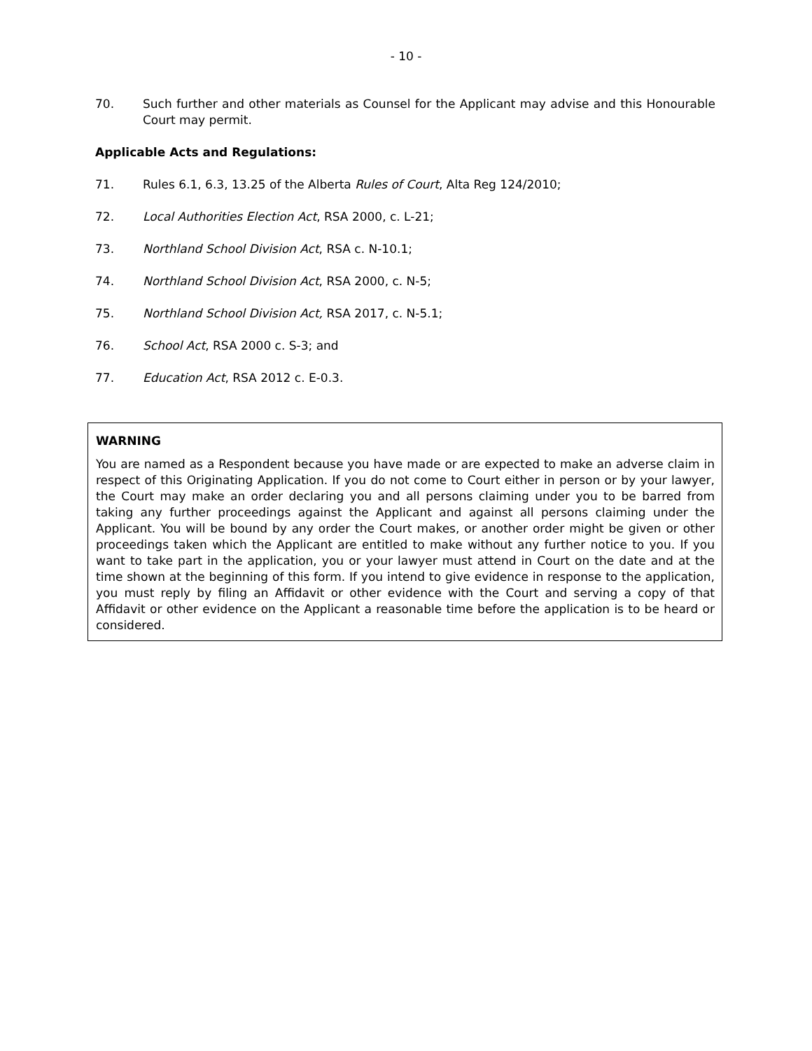- 10 -
70. Such further and other materials as Counsel for the Applicant may advise and this Honourable Court may permit.
Applicable Acts and Regulations:
71. Rules 6.1, 6.3, 13.25 of the Alberta Rules of Court, Alta Reg 124/2010;
72. Local Authorities Election Act, RSA 2000, c. L-21;
73. Northland School Division Act, RSA c. N-10.1;
74. Northland School Division Act, RSA 2000, c. N-5;
75. Northland School Division Act, RSA 2017, c. N-5.1;
76. School Act, RSA 2000 c. S-3; and
77. Education Act, RSA 2012 c. E-0.3.
WARNING
You are named as a Respondent because you have made or are expected to make an adverse claim in respect of this Originating Application. If you do not come to Court either in person or by your lawyer, the Court may make an order declaring you and all persons claiming under you to be barred from taking any further proceedings against the Applicant and against all persons claiming under the Applicant. You will be bound by any order the Court makes, or another order might be given or other proceedings taken which the Applicant are entitled to make without any further notice to you. If you want to take part in the application, you or your lawyer must attend in Court on the date and at the time shown at the beginning of this form. If you intend to give evidence in response to the application, you must reply by filing an Affidavit or other evidence with the Court and serving a copy of that Affidavit or other evidence on the Applicant a reasonable time before the application is to be heard or considered.